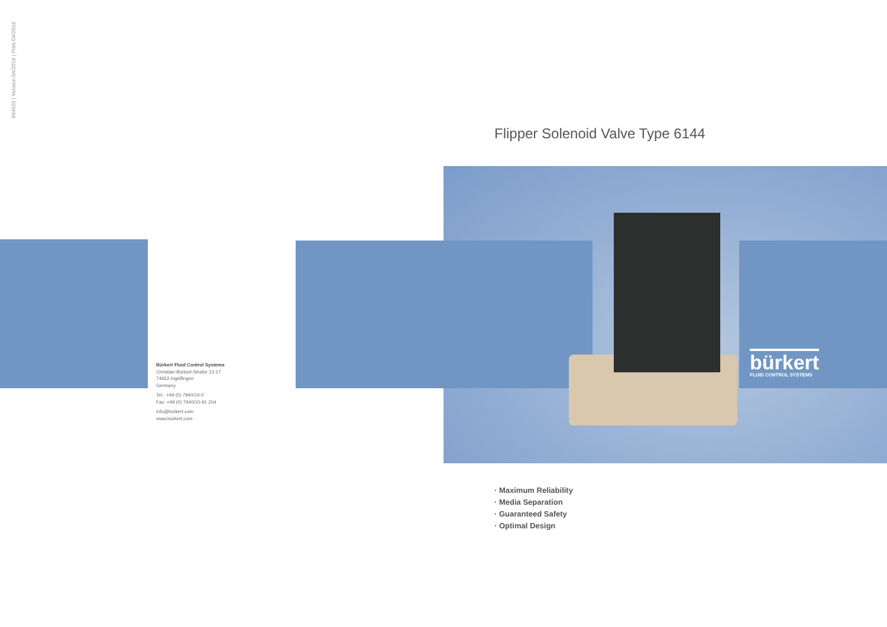894555 | Version 04/2016 | Print 04/2016
Flipper Solenoid Valve Type 6144
Bürkert Fluid Control Systems
Christian-Bürkert-Straße 13-17
74653 Ingelfingen
Germany
Tel.: +49 (0) 7940/10-0
Fax: +49 (0) 7940/10-91 204
info@burkert.com
www.burkert.com
bürkert
FLUID CONTROL SYSTEMS
· Maximum Reliability
· Media Separation
· Guaranteed Safety
· Optimal Design